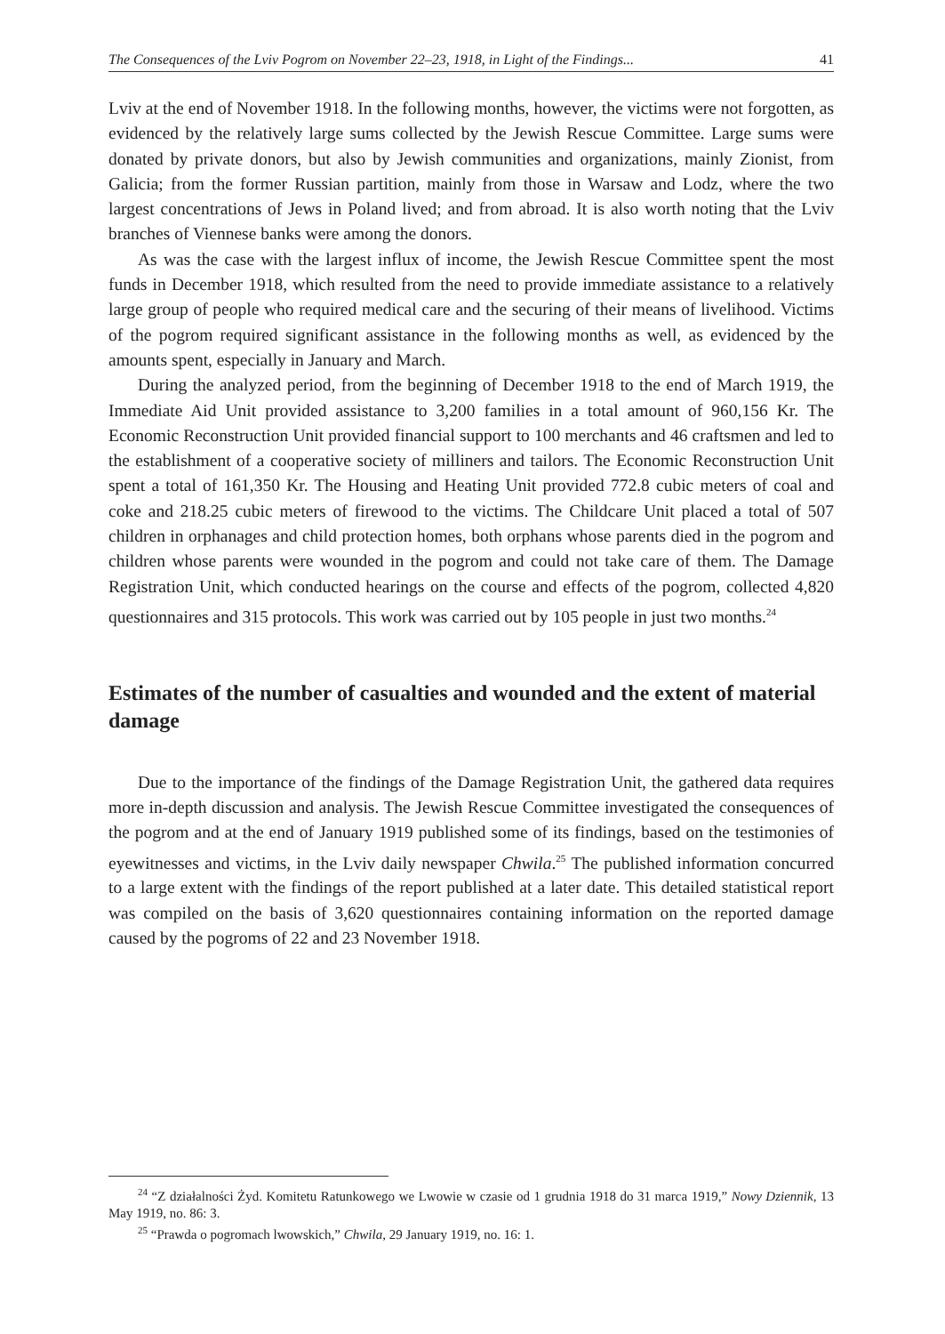The Consequences of the Lviv Pogrom on November 22–23, 1918, in Light of the Findings... 41
Lviv at the end of November 1918. In the following months, however, the victims were not forgotten, as evidenced by the relatively large sums collected by the Jewish Rescue Committee. Large sums were donated by private donors, but also by Jewish communities and organizations, mainly Zionist, from Galicia; from the former Russian partition, mainly from those in Warsaw and Lodz, where the two largest concentrations of Jews in Poland lived; and from abroad. It is also worth noting that the Lviv branches of Viennese banks were among the donors.
As was the case with the largest influx of income, the Jewish Rescue Committee spent the most funds in December 1918, which resulted from the need to provide immediate assistance to a relatively large group of people who required medical care and the securing of their means of livelihood. Victims of the pogrom required significant assistance in the following months as well, as evidenced by the amounts spent, especially in January and March.
During the analyzed period, from the beginning of December 1918 to the end of March 1919, the Immediate Aid Unit provided assistance to 3,200 families in a total amount of 960,156 Kr. The Economic Reconstruction Unit provided financial support to 100 merchants and 46 craftsmen and led to the establishment of a cooperative society of milliners and tailors. The Economic Reconstruction Unit spent a total of 161,350 Kr. The Housing and Heating Unit provided 772.8 cubic meters of coal and coke and 218.25 cubic meters of firewood to the victims. The Childcare Unit placed a total of 507 children in orphanages and child protection homes, both orphans whose parents died in the pogrom and children whose parents were wounded in the pogrom and could not take care of them. The Damage Registration Unit, which conducted hearings on the course and effects of the pogrom, collected 4,820 questionnaires and 315 protocols. This work was carried out by 105 people in just two months.<sup>24</sup>
Estimates of the number of casualties and wounded and the extent of material damage
Due to the importance of the findings of the Damage Registration Unit, the gathered data requires more in-depth discussion and analysis. The Jewish Rescue Committee investigated the consequences of the pogrom and at the end of January 1919 published some of its findings, based on the testimonies of eyewitnesses and victims, in the Lviv daily newspaper Chwila.<sup>25</sup> The published information concurred to a large extent with the findings of the report published at a later date. This detailed statistical report was compiled on the basis of 3,620 questionnaires containing information on the reported damage caused by the pogroms of 22 and 23 November 1918.
<sup>24</sup> “Z działalności Żyd. Komitetu Ratunkowego we Lwowie w czasie od 1 grudnia 1918 do 31 marca 1919,” Nowy Dziennik, 13 May 1919, no. 86: 3.
<sup>25</sup> “Prawda o pogromach lwowskich,” Chwila, 29 January 1919, no. 16: 1.